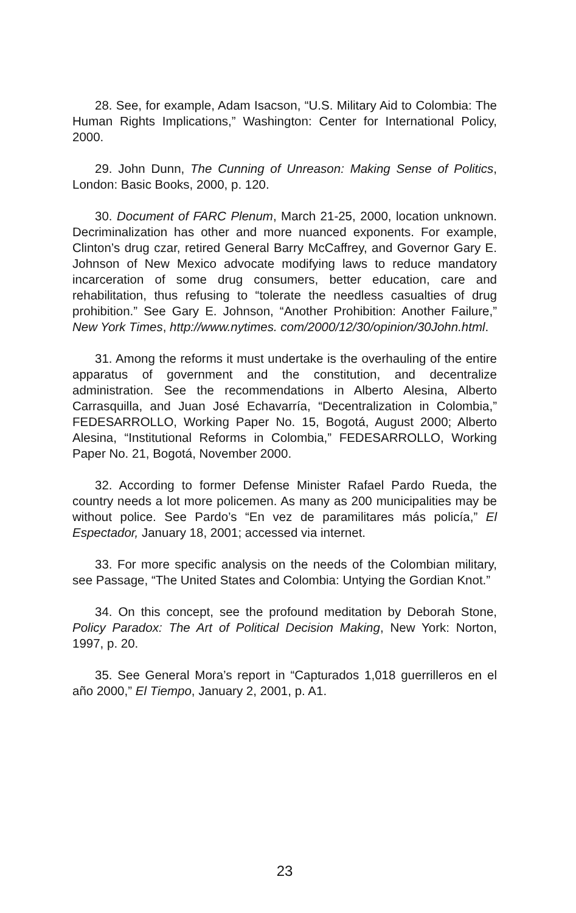28. See, for example, Adam Isacson, “U.S. Military Aid to Colombia: The Human Rights Implications,” Washington: Center for International Policy, 2000.
29. John Dunn, The Cunning of Unreason: Making Sense of Politics, London: Basic Books, 2000, p. 120.
30. Document of FARC Plenum, March 21-25, 2000, location unknown. Decriminalization has other and more nuanced exponents. For example, Clinton’s drug czar, retired General Barry McCaffrey, and Governor Gary E. Johnson of New Mexico advocate modifying laws to reduce mandatory incarceration of some drug consumers, better education, care and rehabilitation, thus refusing to “tolerate the needless casualties of drug prohibition.” See Gary E. Johnson, “Another Prohibition: Another Failure,” New York Times, http://www.nytimes. com/2000/12/30/opinion/30John.html.
31. Among the reforms it must undertake is the overhauling of the entire apparatus of government and the constitution, and decentralize administration. See the recommendations in Alberto Alesina, Alberto Carrasquilla, and Juan José Echavarría, “Decentralization in Colombia,” FEDESARROLLO, Working Paper No. 15, Bogotá, August 2000; Alberto Alesina, “Institutional Reforms in Colombia,” FEDESARROLLO, Working Paper No. 21, Bogotá, November 2000.
32. According to former Defense Minister Rafael Pardo Rueda, the country needs a lot more policemen. As many as 200 municipalities may be without police. See Pardo’s “En vez de paramilitares más policía,” El Espectador, January 18, 2001; accessed via internet.
33. For more specific analysis on the needs of the Colombian military, see Passage, “The United States and Colombia: Untying the Gordian Knot.”
34. On this concept, see the profound meditation by Deborah Stone, Policy Paradox: The Art of Political Decision Making, New York: Norton, 1997, p. 20.
35. See General Mora’s report in “Capturados 1,018 guerrilleros en el año 2000,” El Tiempo, January 2, 2001, p. A1.
23